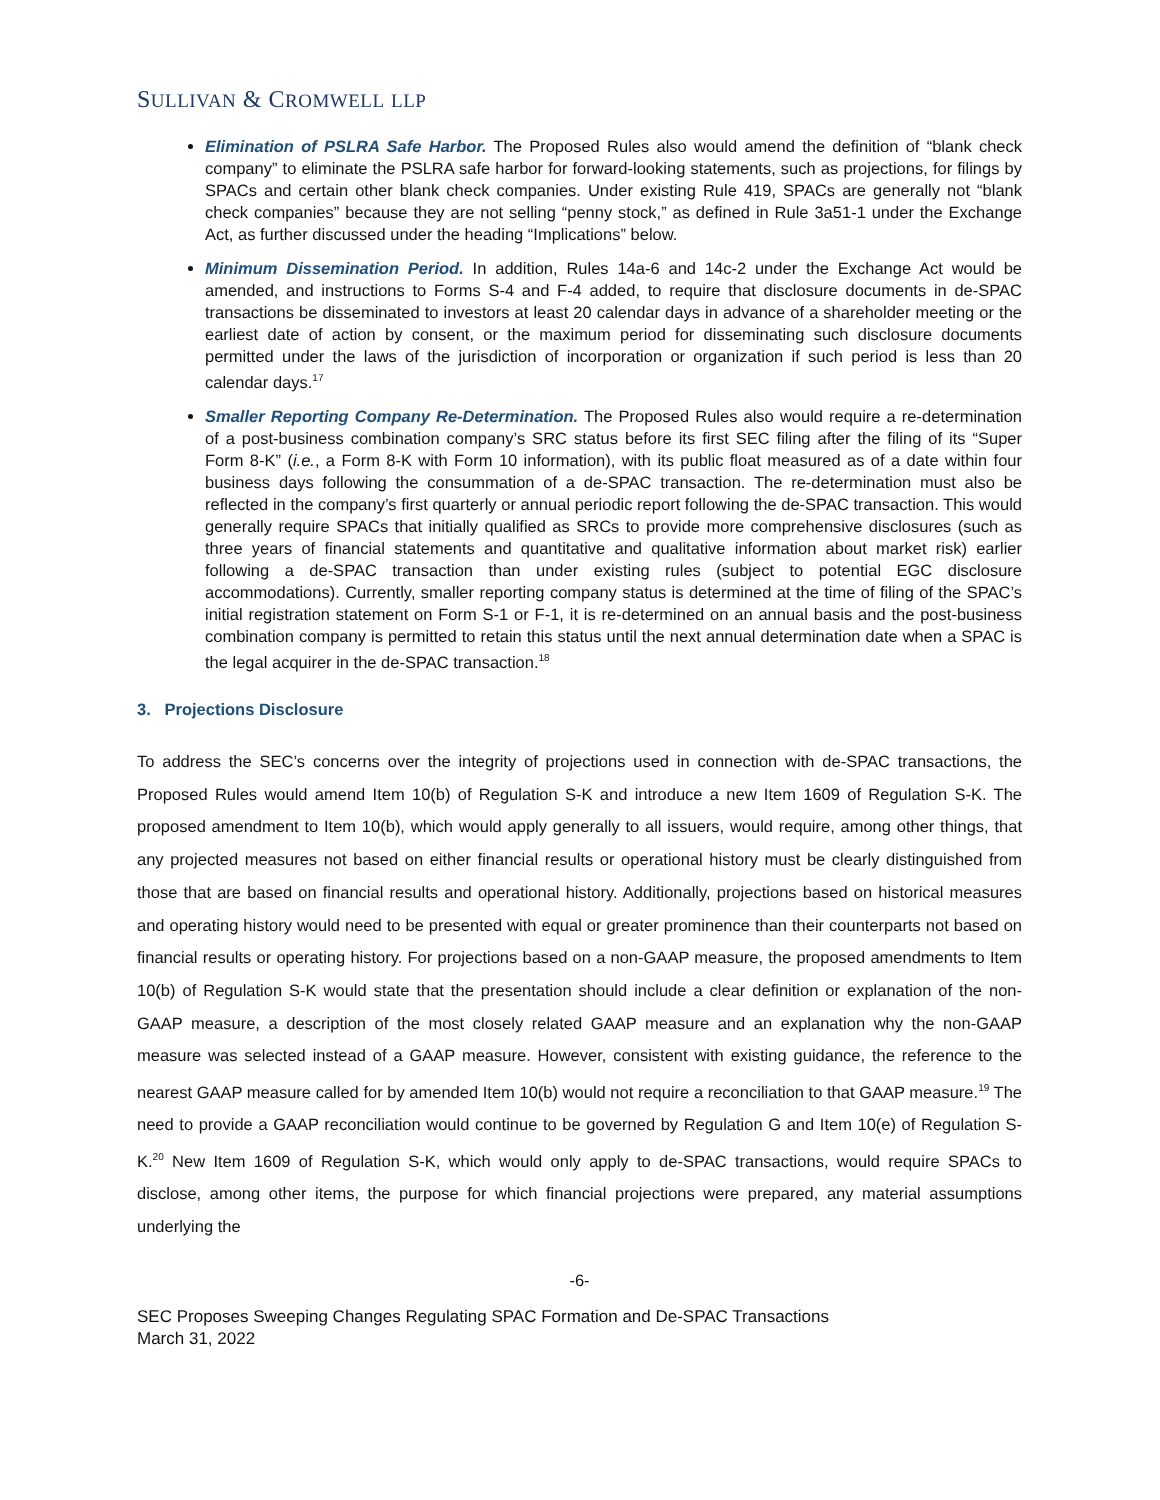SULLIVAN & CROMWELL LLP
Elimination of PSLRA Safe Harbor. The Proposed Rules also would amend the definition of “blank check company” to eliminate the PSLRA safe harbor for forward-looking statements, such as projections, for filings by SPACs and certain other blank check companies. Under existing Rule 419, SPACs are generally not “blank check companies” because they are not selling “penny stock,” as defined in Rule 3a51-1 under the Exchange Act, as further discussed under the heading “Implications” below.
Minimum Dissemination Period. In addition, Rules 14a-6 and 14c-2 under the Exchange Act would be amended, and instructions to Forms S-4 and F-4 added, to require that disclosure documents in de-SPAC transactions be disseminated to investors at least 20 calendar days in advance of a shareholder meeting or the earliest date of action by consent, or the maximum period for disseminating such disclosure documents permitted under the laws of the jurisdiction of incorporation or organization if such period is less than 20 calendar days.<sup>17</sup>
Smaller Reporting Company Re-Determination. The Proposed Rules also would require a re-determination of a post-business combination company’s SRC status before its first SEC filing after the filing of its “Super Form 8-K” (i.e., a Form 8-K with Form 10 information), with its public float measured as of a date within four business days following the consummation of a de-SPAC transaction. The re-determination must also be reflected in the company’s first quarterly or annual periodic report following the de-SPAC transaction. This would generally require SPACs that initially qualified as SRCs to provide more comprehensive disclosures (such as three years of financial statements and quantitative and qualitative information about market risk) earlier following a de-SPAC transaction than under existing rules (subject to potential EGC disclosure accommodations). Currently, smaller reporting company status is determined at the time of filing of the SPAC’s initial registration statement on Form S-1 or F-1, it is re-determined on an annual basis and the post-business combination company is permitted to retain this status until the next annual determination date when a SPAC is the legal acquirer in the de-SPAC transaction.<sup>18</sup>
3. Projections Disclosure
To address the SEC’s concerns over the integrity of projections used in connection with de-SPAC transactions, the Proposed Rules would amend Item 10(b) of Regulation S-K and introduce a new Item 1609 of Regulation S-K. The proposed amendment to Item 10(b), which would apply generally to all issuers, would require, among other things, that any projected measures not based on either financial results or operational history must be clearly distinguished from those that are based on financial results and operational history. Additionally, projections based on historical measures and operating history would need to be presented with equal or greater prominence than their counterparts not based on financial results or operating history. For projections based on a non-GAAP measure, the proposed amendments to Item 10(b) of Regulation S-K would state that the presentation should include a clear definition or explanation of the non-GAAP measure, a description of the most closely related GAAP measure and an explanation why the non-GAAP measure was selected instead of a GAAP measure. However, consistent with existing guidance, the reference to the nearest GAAP measure called for by amended Item 10(b) would not require a reconciliation to that GAAP measure.<sup>19</sup> The need to provide a GAAP reconciliation would continue to be governed by Regulation G and Item 10(e) of Regulation S-K.<sup>20</sup> New Item 1609 of Regulation S-K, which would only apply to de-SPAC transactions, would require SPACs to disclose, among other items, the purpose for which financial projections were prepared, any material assumptions underlying the
-6-
SEC Proposes Sweeping Changes Regulating SPAC Formation and De-SPAC Transactions
March 31, 2022